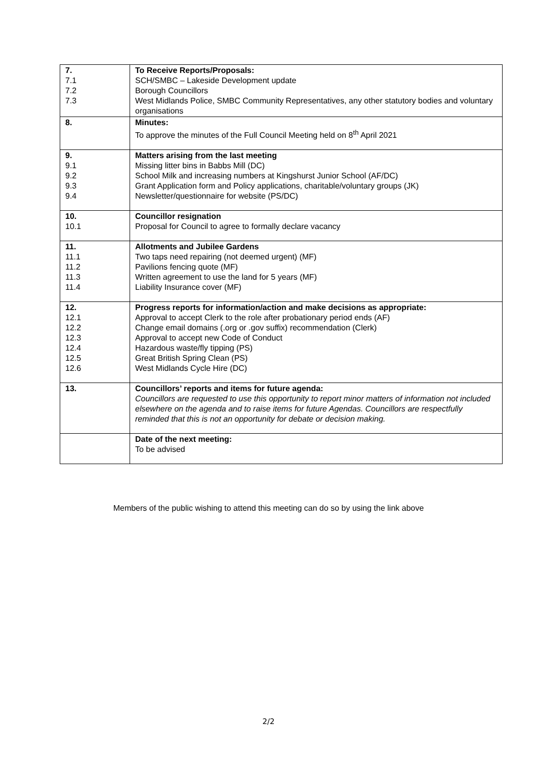| 7. 7.1 7.2 7.3 | To Receive Reports/Proposals: SCH/SMBC – Lakeside Development update Borough Councillors West Midlands Police, SMBC Community Representatives, any other statutory bodies and voluntary organisations |
| 8. | Minutes: To approve the minutes of the Full Council Meeting held on 8<sup>th</sup> April 2021 |
| 9. 9.1 9.2 9.3 9.4 | Matters arising from the last meeting Missing litter bins in Babbs Mill (DC) School Milk and increasing numbers at Kingshurst Junior School (AF/DC) Grant Application form and Policy applications, charitable/voluntary groups (JK) Newsletter/questionnaire for website (PS/DC) |
| 10. 10.1 | Councillor resignation Proposal for Council to agree to formally declare vacancy |
| 11. 11.1 11.2 11.3 11.4 | Allotments and Jubilee Gardens Two taps need repairing (not deemed urgent) (MF) Pavilions fencing quote (MF) Written agreement to use the land for 5 years (MF) Liability Insurance cover (MF) |
| 12. 12.1 12.2 12.3 12.4 12.5 12.6 | Progress reports for information/action and make decisions as appropriate: Approval to accept Clerk to the role after probationary period ends (AF) Change email domains (.org or .gov suffix) recommendation (Clerk) Approval to accept new Code of Conduct Hazardous waste/fly tipping (PS) Great British Spring Clean (PS) West Midlands Cycle Hire (DC) |
| 13. | Councillors’ reports and items for future agenda: Councillors are requested to use this opportunity to report minor matters of information not included elsewhere on the agenda and to raise items for future Agendas. Councillors are respectfully reminded that this is not an opportunity for debate or decision making. |
| | Date of the next meeting: To be advised |
Members of the public wishing to attend this meeting can do so by using the link above
2/2